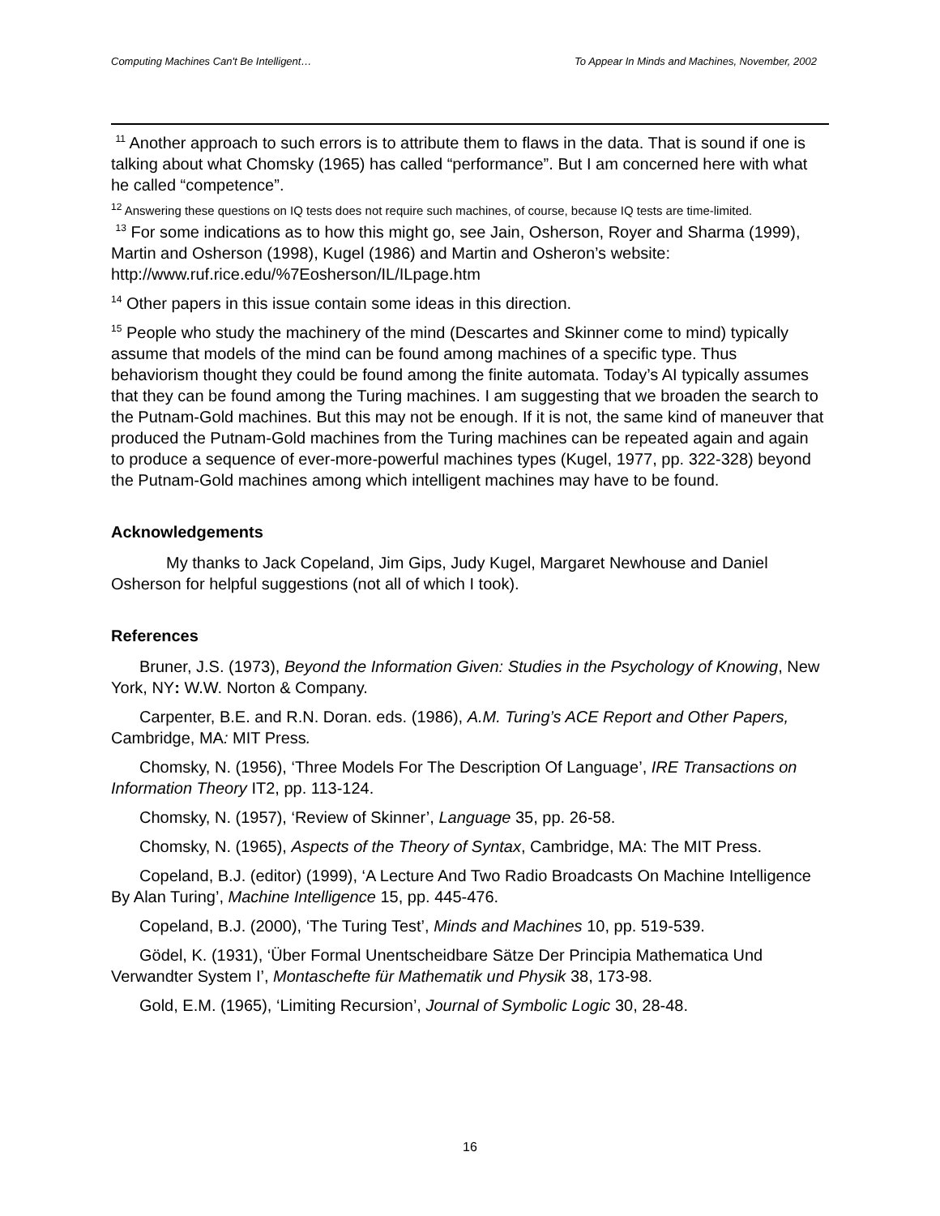Computing Machines Can't Be Intelligent… To Appear In Minds and Machines, November, 2002
<sup>11</sup> Another approach to such errors is to attribute them to flaws in the data. That is sound if one is talking about what Chomsky (1965) has called “performance”. But I am concerned here with what he called “competence”.
<sup>12</sup> Answering these questions on IQ tests does not require such machines, of course, because IQ tests are time-limited.
<sup>13</sup> For some indications as to how this might go, see Jain, Osherson, Royer and Sharma (1999), Martin and Osherson (1998), Kugel (1986) and Martin and Osheron’s website: http://www.ruf.rice.edu/%7Eosherson/IL/ILpage.htm
<sup>14</sup> Other papers in this issue contain some ideas in this direction.
<sup>15</sup> People who study the machinery of the mind (Descartes and Skinner come to mind) typically assume that models of the mind can be found among machines of a specific type. Thus behaviorism thought they could be found among the finite automata. Today’s AI typically assumes that they can be found among the Turing machines. I am suggesting that we broaden the search to the Putnam-Gold machines. But this may not be enough. If it is not, the same kind of maneuver that produced the Putnam-Gold machines from the Turing machines can be repeated again and again to produce a sequence of ever-more-powerful machines types (Kugel, 1977, pp. 322-328) beyond the Putnam-Gold machines among which intelligent machines may have to be found.
Acknowledgements
My thanks to Jack Copeland, Jim Gips, Judy Kugel, Margaret Newhouse and Daniel Osherson for helpful suggestions (not all of which I took).
References
Bruner, J.S. (1973), Beyond the Information Given: Studies in the Psychology of Knowing, New York, NY: W.W. Norton & Company.
Carpenter, B.E. and R.N. Doran. eds. (1986), A.M. Turing’s ACE Report and Other Papers, Cambridge, MA: MIT Press.
Chomsky, N. (1956), ‘Three Models For The Description Of Language’, IRE Transactions on Information Theory IT2, pp. 113-124.
Chomsky, N. (1957), ‘Review of Skinner’, Language 35, pp. 26-58.
Chomsky, N. (1965), Aspects of the Theory of Syntax, Cambridge, MA: The MIT Press.
Copeland, B.J. (editor) (1999), ‘A Lecture And Two Radio Broadcasts On Machine Intelligence By Alan Turing’, Machine Intelligence 15, pp. 445-476.
Copeland, B.J. (2000), ‘The Turing Test’, Minds and Machines 10, pp. 519-539.
Gödel, K. (1931), ‘Über Formal Unentscheidbare Sätze Der Principia Mathematica Und Verwandter System I’, Montaschefte für Mathematik und Physik 38, 173-98.
Gold, E.M. (1965), ‘Limiting Recursion’, Journal of Symbolic Logic 30, 28-48.
16